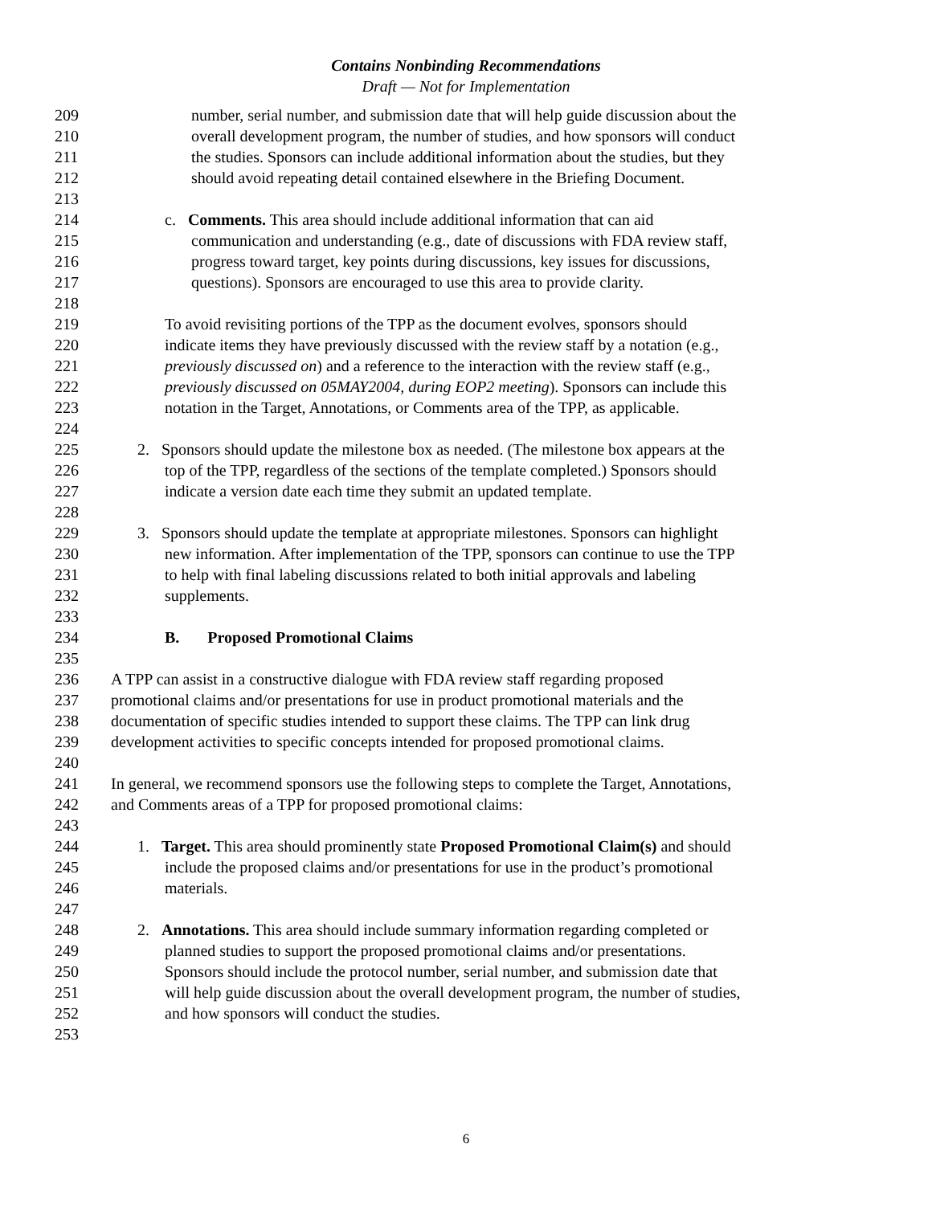Contains Nonbinding Recommendations
Draft — Not for Implementation
209 number, serial number, and submission date that will help guide discussion about the
210 overall development program, the number of studies, and how sponsors will conduct
211 the studies. Sponsors can include additional information about the studies, but they
212 should avoid repeating detail contained elsewhere in the Briefing Document.
213
214 c. Comments. This area should include additional information that can aid
215 communication and understanding (e.g., date of discussions with FDA review staff,
216 progress toward target, key points during discussions, key issues for discussions,
217 questions). Sponsors are encouraged to use this area to provide clarity.
218
219 To avoid revisiting portions of the TPP as the document evolves, sponsors should
220 indicate items they have previously discussed with the review staff by a notation (e.g.,
221 previously discussed on) and a reference to the interaction with the review staff (e.g.,
222 previously discussed on 05MAY2004, during EOP2 meeting). Sponsors can include this
223 notation in the Target, Annotations, or Comments area of the TPP, as applicable.
224
225 2. Sponsors should update the milestone box as needed. (The milestone box appears at the
226 top of the TPP, regardless of the sections of the template completed.) Sponsors should
227 indicate a version date each time they submit an updated template.
228
229 3. Sponsors should update the template at appropriate milestones. Sponsors can highlight
230 new information. After implementation of the TPP, sponsors can continue to use the TPP
231 to help with final labeling discussions related to both initial approvals and labeling
232 supplements.
233
234 B. Proposed Promotional Claims
235
236 A TPP can assist in a constructive dialogue with FDA review staff regarding proposed
237 promotional claims and/or presentations for use in product promotional materials and the
238 documentation of specific studies intended to support these claims. The TPP can link drug
239 development activities to specific concepts intended for proposed promotional claims.
240
241 In general, we recommend sponsors use the following steps to complete the Target, Annotations,
242 and Comments areas of a TPP for proposed promotional claims:
243
244 1. Target. This area should prominently state Proposed Promotional Claim(s) and should
245 include the proposed claims and/or presentations for use in the product’s promotional
246 materials.
247
248 2. Annotations. This area should include summary information regarding completed or
249 planned studies to support the proposed promotional claims and/or presentations.
250 Sponsors should include the protocol number, serial number, and submission date that
251 will help guide discussion about the overall development program, the number of studies,
252 and how sponsors will conduct the studies.
253
6